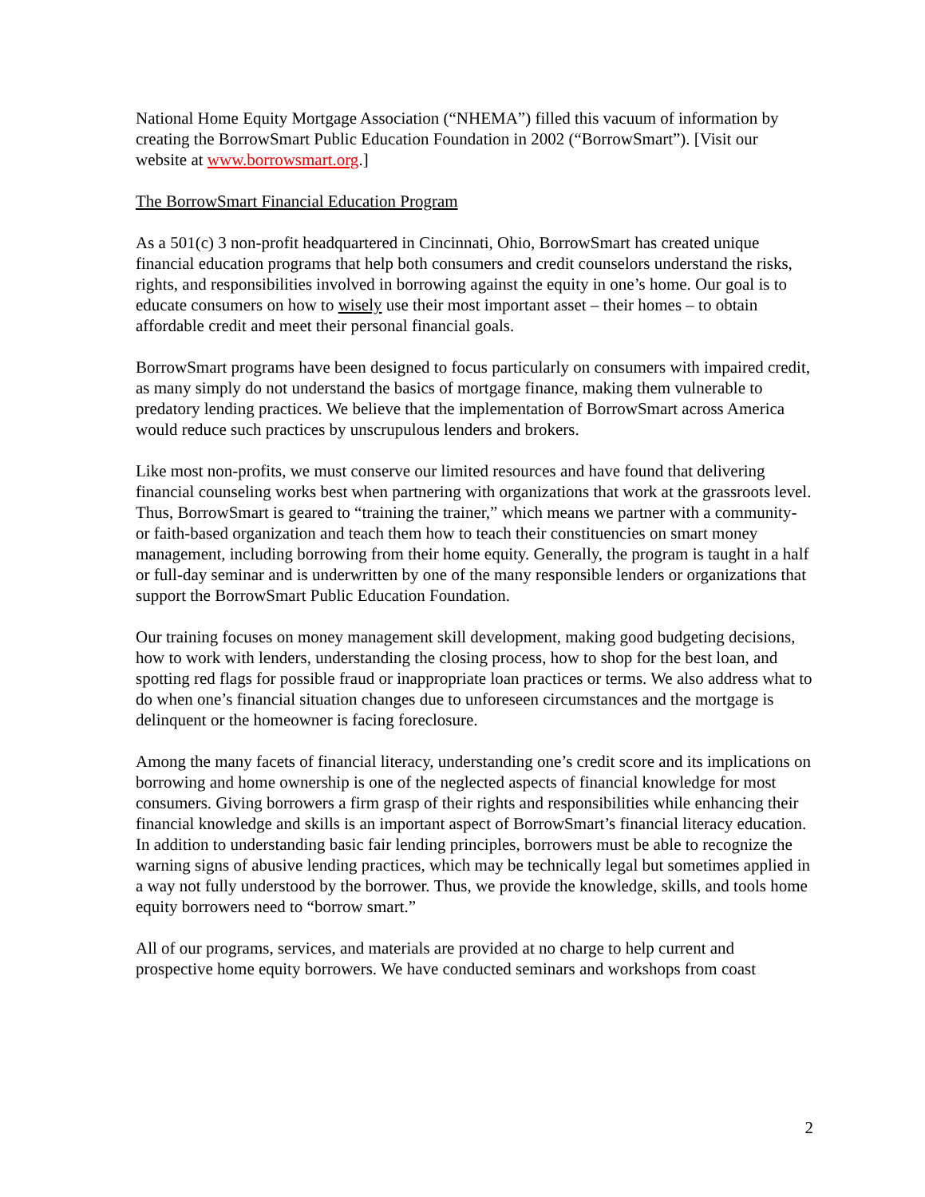National Home Equity Mortgage Association (“NHEMA”) filled this vacuum of information by creating the BorrowSmart Public Education Foundation in 2002 (“BorrowSmart”). [Visit our website at www.borrowsmart.org.]
The BorrowSmart Financial Education Program
As a 501(c) 3 non-profit headquartered in Cincinnati, Ohio, BorrowSmart has created unique financial education programs that help both consumers and credit counselors understand the risks, rights, and responsibilities involved in borrowing against the equity in one’s home. Our goal is to educate consumers on how to wisely use their most important asset – their homes – to obtain affordable credit and meet their personal financial goals.
BorrowSmart programs have been designed to focus particularly on consumers with impaired credit, as many simply do not understand the basics of mortgage finance, making them vulnerable to predatory lending practices. We believe that the implementation of BorrowSmart across America would reduce such practices by unscrupulous lenders and brokers.
Like most non-profits, we must conserve our limited resources and have found that delivering financial counseling works best when partnering with organizations that work at the grassroots level. Thus, BorrowSmart is geared to “training the trainer,” which means we partner with a community- or faith-based organization and teach them how to teach their constituencies on smart money management, including borrowing from their home equity. Generally, the program is taught in a half or full-day seminar and is underwritten by one of the many responsible lenders or organizations that support the BorrowSmart Public Education Foundation.
Our training focuses on money management skill development, making good budgeting decisions, how to work with lenders, understanding the closing process, how to shop for the best loan, and spotting red flags for possible fraud or inappropriate loan practices or terms. We also address what to do when one’s financial situation changes due to unforeseen circumstances and the mortgage is delinquent or the homeowner is facing foreclosure.
Among the many facets of financial literacy, understanding one’s credit score and its implications on borrowing and home ownership is one of the neglected aspects of financial knowledge for most consumers. Giving borrowers a firm grasp of their rights and responsibilities while enhancing their financial knowledge and skills is an important aspect of BorrowSmart’s financial literacy education. In addition to understanding basic fair lending principles, borrowers must be able to recognize the warning signs of abusive lending practices, which may be technically legal but sometimes applied in a way not fully understood by the borrower. Thus, we provide the knowledge, skills, and tools home equity borrowers need to “borrow smart.”
All of our programs, services, and materials are provided at no charge to help current and prospective home equity borrowers. We have conducted seminars and workshops from coast
2